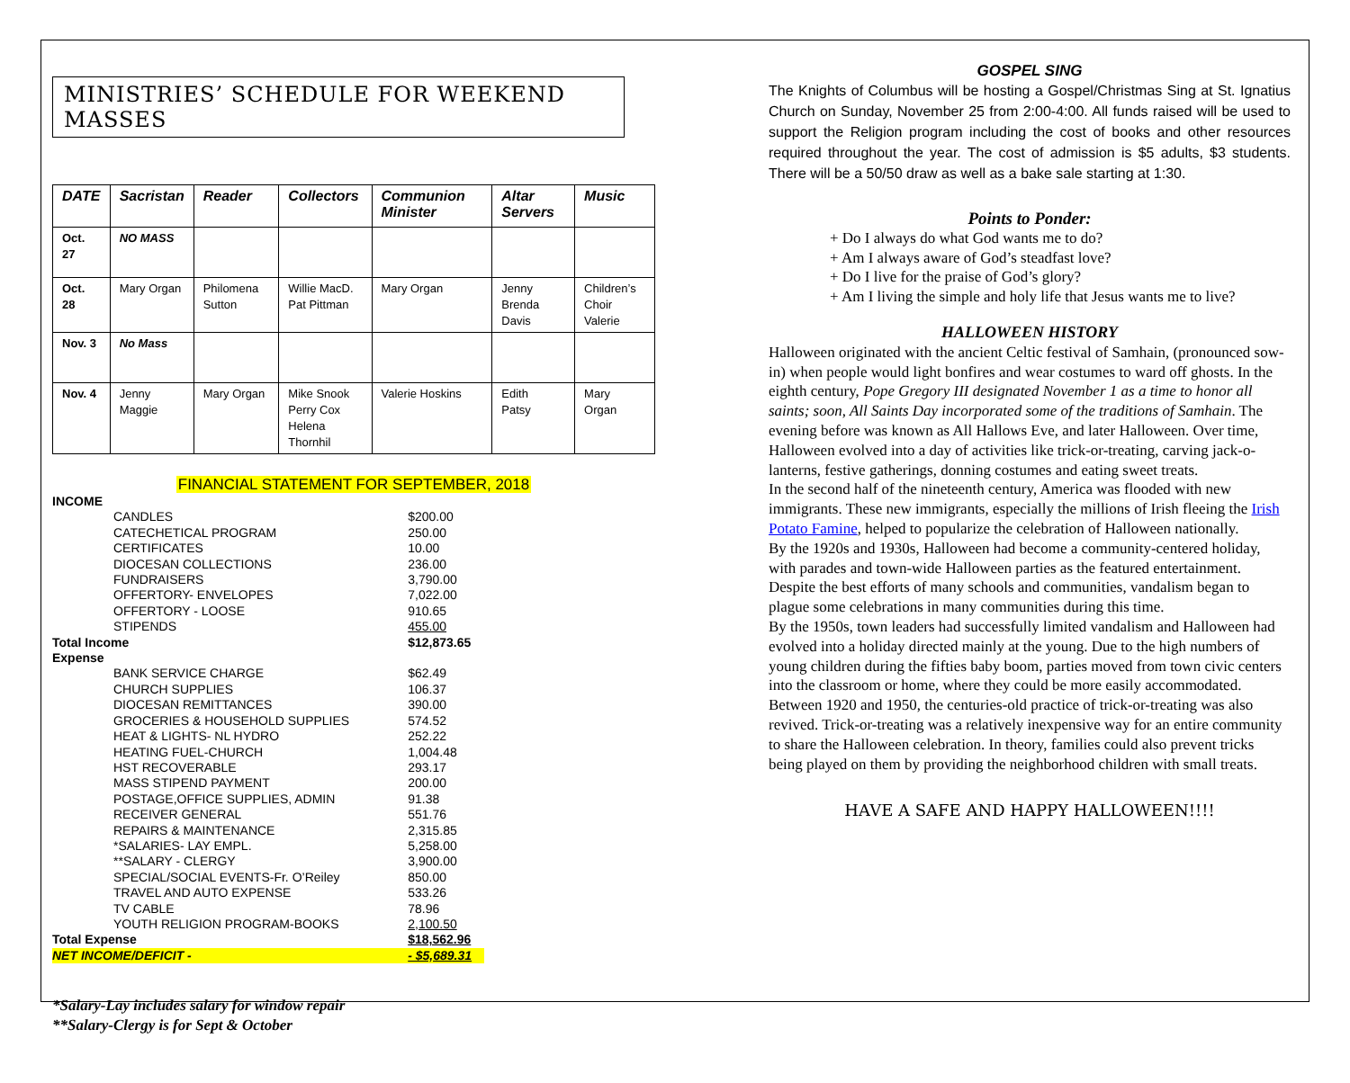MINISTRIES’ SCHEDULE FOR WEEKEND MASSES
| DATE | Sacristan | Reader | Collectors | Communion Minister | Altar Servers | Music |
| --- | --- | --- | --- | --- | --- | --- |
| Oct. 27 | NO MASS | | | | | |
| Oct. 28 | Mary Organ | Philomena Sutton | Willie MacD. Pat Pittman | Mary Organ | Jenny Brenda Davis | Children’s Choir Valerie |
| Nov. 3 | No Mass | | | | | |
| Nov. 4 | Jenny Maggie | Mary Organ | Mike Snook Perry Cox Helena Thornhil | Valerie Hoskins | Edith Patsy | Mary Organ |
FINANCIAL STATEMENT FOR SEPTEMBER, 2018
| INCOME | |
| CANDLES | $200.00 |
| CATECHETICAL PROGRAM | 250.00 |
| CERTIFICATES | 10.00 |
| DIOCESAN COLLECTIONS | 236.00 |
| FUNDRAISERS | 3,790.00 |
| OFFERTORY- ENVELOPES | 7,022.00 |
| OFFERTORY - LOOSE | 910.65 |
| STIPENDS | 455.00 |
| Total Income | $12,873.65 |
| Expense | |
| BANK SERVICE CHARGE | $62.49 |
| CHURCH SUPPLIES | 106.37 |
| DIOCESAN REMITTANCES | 390.00 |
| GROCERIES & HOUSEHOLD SUPPLIES | 574.52 |
| HEAT & LIGHTS- NL HYDRO | 252.22 |
| HEATING FUEL-CHURCH | 1,004.48 |
| HST RECOVERABLE | 293.17 |
| MASS STIPEND PAYMENT | 200.00 |
| POSTAGE,OFFICE SUPPLIES, ADMIN | 91.38 |
| RECEIVER GENERAL | 551.76 |
| REPAIRS & MAINTENANCE | 2,315.85 |
| *SALARIES- LAY EMPL. | 5,258.00 |
| **SALARY - CLERGY | 3,900.00 |
| SPECIAL/SOCIAL EVENTS-Fr. O’Reiley | 850.00 |
| TRAVEL AND AUTO EXPENSE | 533.26 |
| TV CABLE | 78.96 |
| YOUTH RELIGION PROGRAM-BOOKS | 2,100.50 |
| Total Expense | $18,562.96 |
| NET INCOME/DEFICIT - | - $5,689.31 |
*Salary-Lay includes salary for window repair
**Salary-Clergy is for Sept & October
GOSPEL SING
The Knights of Columbus will be hosting a Gospel/Christmas Sing at St. Ignatius Church on Sunday, November 25 from 2:00-4:00. All funds raised will be used to support the Religion program including the cost of books and other resources required throughout the year. The cost of admission is $5 adults, $3 students. There will be a 50/50 draw as well as a bake sale starting at 1:30.
Points to Ponder:
+ Do I always do what God wants me to do?
+ Am I always aware of God’s steadfast love?
+ Do I live for the praise of God’s glory?
+ Am I living the simple and holy life that Jesus wants me to live?
HALLOWEEN HISTORY
Halloween originated with the ancient Celtic festival of Samhain, (pronounced sow-in) when people would light bonfires and wear costumes to ward off ghosts. In the eighth century, Pope Gregory III designated November 1 as a time to honor all saints; soon, All Saints Day incorporated some of the traditions of Samhain. The evening before was known as All Hallows Eve, and later Halloween. Over time, Halloween evolved into a day of activities like trick-or-treating, carving jack-o-lanterns, festive gatherings, donning costumes and eating sweet treats.
In the second half of the nineteenth century, America was flooded with new immigrants. These new immigrants, especially the millions of Irish fleeing the Irish Potato Famine, helped to popularize the celebration of Halloween nationally.
By the 1920s and 1930s, Halloween had become a community-centered holiday, with parades and town-wide Halloween parties as the featured entertainment. Despite the best efforts of many schools and communities, vandalism began to plague some celebrations in many communities during this time.
By the 1950s, town leaders had successfully limited vandalism and Halloween had evolved into a holiday directed mainly at the young. Due to the high numbers of young children during the fifties baby boom, parties moved from town civic centers into the classroom or home, where they could be more easily accommodated.
Between 1920 and 1950, the centuries-old practice of trick-or-treating was also revived. Trick-or-treating was a relatively inexpensive way for an entire community to share the Halloween celebration. In theory, families could also prevent tricks being played on them by providing the neighborhood children with small treats.
HAVE A SAFE AND HAPPY HALLOWEEN!!!!